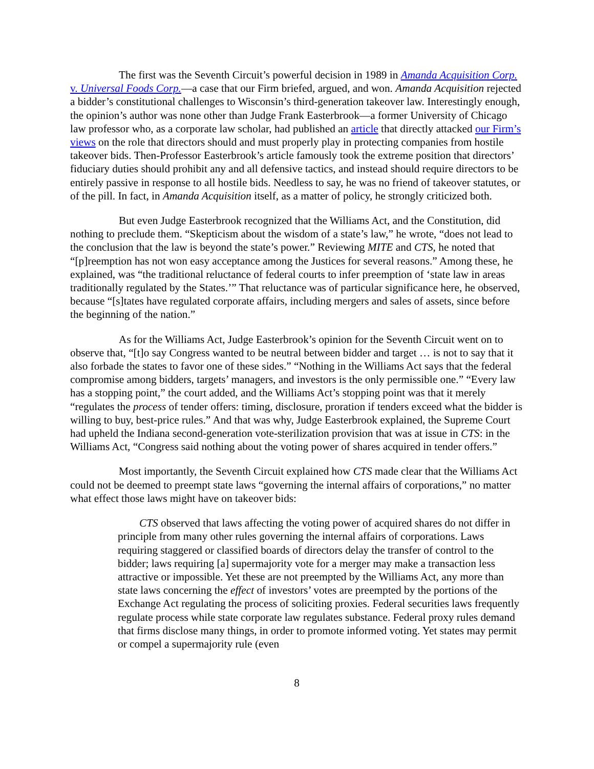The first was the Seventh Circuit’s powerful decision in 1989 in Amanda Acquisition Corp. v. Universal Foods Corp.—a case that our Firm briefed, argued, and won. Amanda Acquisition rejected a bidder’s constitutional challenges to Wisconsin’s third-generation takeover law. Interestingly enough, the opinion’s author was none other than Judge Frank Easterbrook—a former University of Chicago law professor who, as a corporate law scholar, had published an article that directly attacked our Firm’s views on the role that directors should and must properly play in protecting companies from hostile takeover bids. Then-Professor Easterbrook’s article famously took the extreme position that directors’ fiduciary duties should prohibit any and all defensive tactics, and instead should require directors to be entirely passive in response to all hostile bids. Needless to say, he was no friend of takeover statutes, or of the pill. In fact, in Amanda Acquisition itself, as a matter of policy, he strongly criticized both.
But even Judge Easterbrook recognized that the Williams Act, and the Constitution, did nothing to preclude them. “Skepticism about the wisdom of a state’s law,” he wrote, “does not lead to the conclusion that the law is beyond the state’s power.” Reviewing MITE and CTS, he noted that “[p]reemption has not won easy acceptance among the Justices for several reasons.” Among these, he explained, was “the traditional reluctance of federal courts to infer preemption of ‘state law in areas traditionally regulated by the States.’” That reluctance was of particular significance here, he observed, because “[s]tates have regulated corporate affairs, including mergers and sales of assets, since before the beginning of the nation.”
As for the Williams Act, Judge Easterbrook’s opinion for the Seventh Circuit went on to observe that, “[t]o say Congress wanted to be neutral between bidder and target … is not to say that it also forbade the states to favor one of these sides.” “Nothing in the Williams Act says that the federal compromise among bidders, targets’ managers, and investors is the only permissible one.” “Every law has a stopping point,” the court added, and the Williams Act’s stopping point was that it merely “regulates the process of tender offers: timing, disclosure, proration if tenders exceed what the bidder is willing to buy, best-price rules.” And that was why, Judge Easterbrook explained, the Supreme Court had upheld the Indiana second-generation vote-sterilization provision that was at issue in CTS: in the Williams Act, “Congress said nothing about the voting power of shares acquired in tender offers.”
Most importantly, the Seventh Circuit explained how CTS made clear that the Williams Act could not be deemed to preempt state laws “governing the internal affairs of corporations,” no matter what effect those laws might have on takeover bids:
CTS observed that laws affecting the voting power of acquired shares do not differ in principle from many other rules governing the internal affairs of corporations. Laws requiring staggered or classified boards of directors delay the transfer of control to the bidder; laws requiring [a] supermajority vote for a merger may make a transaction less attractive or impossible. Yet these are not preempted by the Williams Act, any more than state laws concerning the effect of investors’ votes are preempted by the portions of the Exchange Act regulating the process of soliciting proxies. Federal securities laws frequently regulate process while state corporate law regulates substance. Federal proxy rules demand that firms disclose many things, in order to promote informed voting. Yet states may permit or compel a supermajority rule (even
8